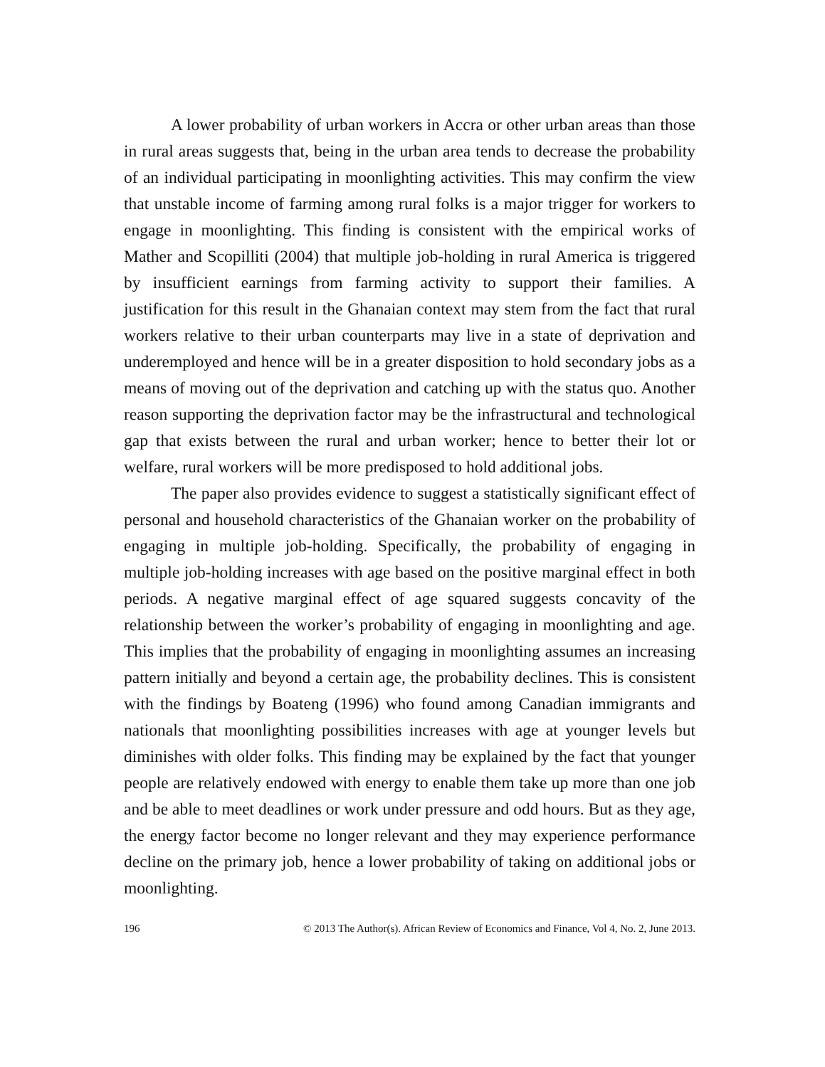A lower probability of urban workers in Accra or other urban areas than those in rural areas suggests that, being in the urban area tends to decrease the probability of an individual participating in moonlighting activities. This may confirm the view that unstable income of farming among rural folks is a major trigger for workers to engage in moonlighting. This finding is consistent with the empirical works of Mather and Scopilliti (2004) that multiple job-holding in rural America is triggered by insufficient earnings from farming activity to support their families. A justification for this result in the Ghanaian context may stem from the fact that rural workers relative to their urban counterparts may live in a state of deprivation and underemployed and hence will be in a greater disposition to hold secondary jobs as a means of moving out of the deprivation and catching up with the status quo. Another reason supporting the deprivation factor may be the infrastructural and technological gap that exists between the rural and urban worker; hence to better their lot or welfare, rural workers will be more predisposed to hold additional jobs.
The paper also provides evidence to suggest a statistically significant effect of personal and household characteristics of the Ghanaian worker on the probability of engaging in multiple job-holding. Specifically, the probability of engaging in multiple job-holding increases with age based on the positive marginal effect in both periods. A negative marginal effect of age squared suggests concavity of the relationship between the worker’s probability of engaging in moonlighting and age. This implies that the probability of engaging in moonlighting assumes an increasing pattern initially and beyond a certain age, the probability declines. This is consistent with the findings by Boateng (1996) who found among Canadian immigrants and nationals that moonlighting possibilities increases with age at younger levels but diminishes with older folks. This finding may be explained by the fact that younger people are relatively endowed with energy to enable them take up more than one job and be able to meet deadlines or work under pressure and odd hours. But as they age, the energy factor become no longer relevant and they may experience performance decline on the primary job, hence a lower probability of taking on additional jobs or moonlighting.
196 © 2013 The Author(s). African Review of Economics and Finance, Vol 4, No. 2, June 2013.